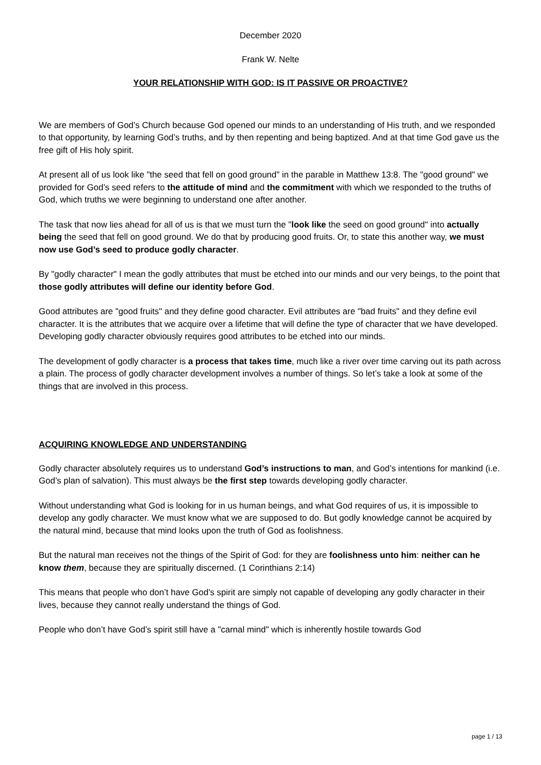December 2020
Frank W. Nelte
YOUR RELATIONSHIP WITH GOD: IS IT PASSIVE OR PROACTIVE?
We are members of God’s Church because God opened our minds to an understanding of His truth, and we responded to that opportunity, by learning God’s truths, and by then repenting and being baptized. And at that time God gave us the free gift of His holy spirit.
At present all of us look like "the seed that fell on good ground" in the parable in Matthew 13:8. The "good ground" we provided for God’s seed refers to the attitude of mind and the commitment with which we responded to the truths of God, which truths we were beginning to understand one after another.
The task that now lies ahead for all of us is that we must turn the "look like the seed on good ground" into actually being the seed that fell on good ground. We do that by producing good fruits. Or, to state this another way, we must now use God’s seed to produce godly character.
By "godly character" I mean the godly attributes that must be etched into our minds and our very beings, to the point that those godly attributes will define our identity before God.
Good attributes are "good fruits" and they define good character. Evil attributes are "bad fruits" and they define evil character. It is the attributes that we acquire over a lifetime that will define the type of character that we have developed. Developing godly character obviously requires good attributes to be etched into our minds.
The development of godly character is a process that takes time, much like a river over time carving out its path across a plain. The process of godly character development involves a number of things. So let’s take a look at some of the things that are involved in this process.
ACQUIRING KNOWLEDGE AND UNDERSTANDING
Godly character absolutely requires us to understand God’s instructions to man, and God’s intentions for mankind (i.e. God’s plan of salvation). This must always be the first step towards developing godly character.
Without understanding what God is looking for in us human beings, and what God requires of us, it is impossible to develop any godly character. We must know what we are supposed to do. But godly knowledge cannot be acquired by the natural mind, because that mind looks upon the truth of God as foolishness.
But the natural man receives not the things of the Spirit of God: for they are foolishness unto him: neither can he know them, because they are spiritually discerned. (1 Corinthians 2:14)
This means that people who don’t have God’s spirit are simply not capable of developing any godly character in their lives, because they cannot really understand the things of God.
People who don’t have God’s spirit still have a "carnal mind" which is inherently hostile towards God
page 1 / 13